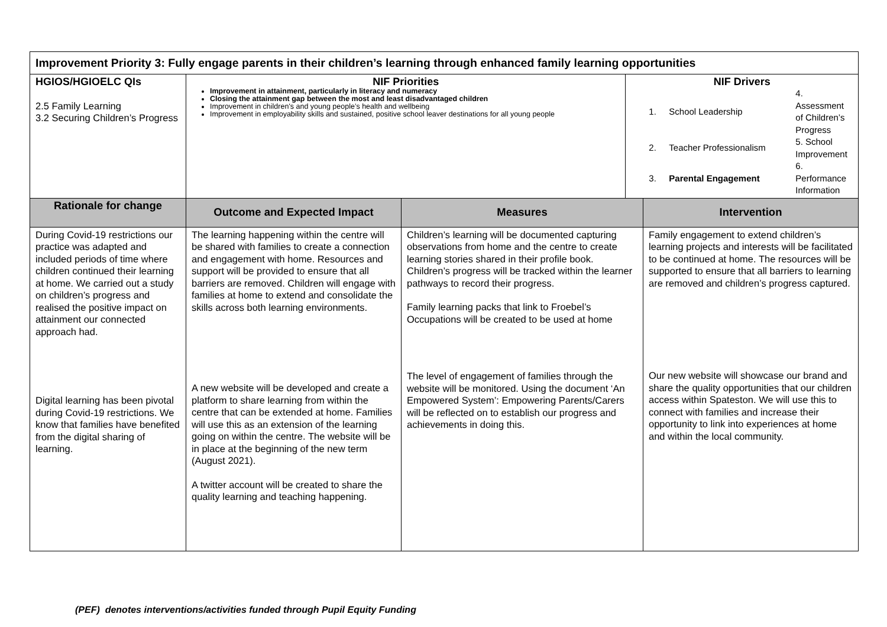| Improvement Priority 3: Fully engage parents in their children’s learning through enhanced family learning opportunities | | | | |
| HGIOS/HGIOELC QIs 2.5 Family Learning 3.2 Securing Children’s Progress | NIF Priorities Improvement in attainment, particularly in literacy and numeracy Closing the attainment gap between the most and least disadvantaged children Improvement in children's and young people’s health and wellbeing Improvement in employability skills and sustained, positive school leaver destinations for all young people | | NIF Drivers / 1. / School Leadership / 4. Assessment of Children’s Progress / / 2. / Teacher Professionalism / 5. School Improvement / / 3. / Parental Engagement / 6. Performance Information / | |
| Rationale for change | Outcome and Expected Impact | Measures | | Intervention |
| During Covid-19 restrictions our practice was adapted and included periods of time where children continued their learning at home. We carried out a study on children’s progress and realised the positive impact on attainment our connected approach had. Digital learning has been pivotal during Covid-19 restrictions. We know that families have benefited from the digital sharing of learning. | The learning happening within the centre will be shared with families to create a connection and engagement with home. Resources and support will be provided to ensure that all barriers are removed. Children will engage with families at home to extend and consolidate the skills across both learning environments. A new website will be developed and create a platform to share learning from within the centre that can be extended at home. Families will use this as an extension of the learning going on within the centre. The website will be in place at the beginning of the new term (August 2021). A twitter account will be created to share the quality learning and teaching happening. | Children’s learning will be documented capturing observations from home and the centre to create learning stories shared in their profile book. Children’s progress will be tracked within the learner pathways to record their progress. Family learning packs that link to Froebel’s Occupations will be created to be used at home The level of engagement of families through the website will be monitored. Using the document ‘An Empowered System’: Empowering Parents/Carers will be reflected on to establish our progress and achievements in doing this. | | Family engagement to extend children’s learning projects and interests will be facilitated to be continued at home. The resources will be supported to ensure that all barriers to learning are removed and children’s progress captured. Our new website will showcase our brand and share the quality opportunities that our children access within Spateston. We will use this to connect with families and increase their opportunity to link into experiences at home and within the local community. |
(PEF) denotes interventions/activities funded through Pupil Equity Funding